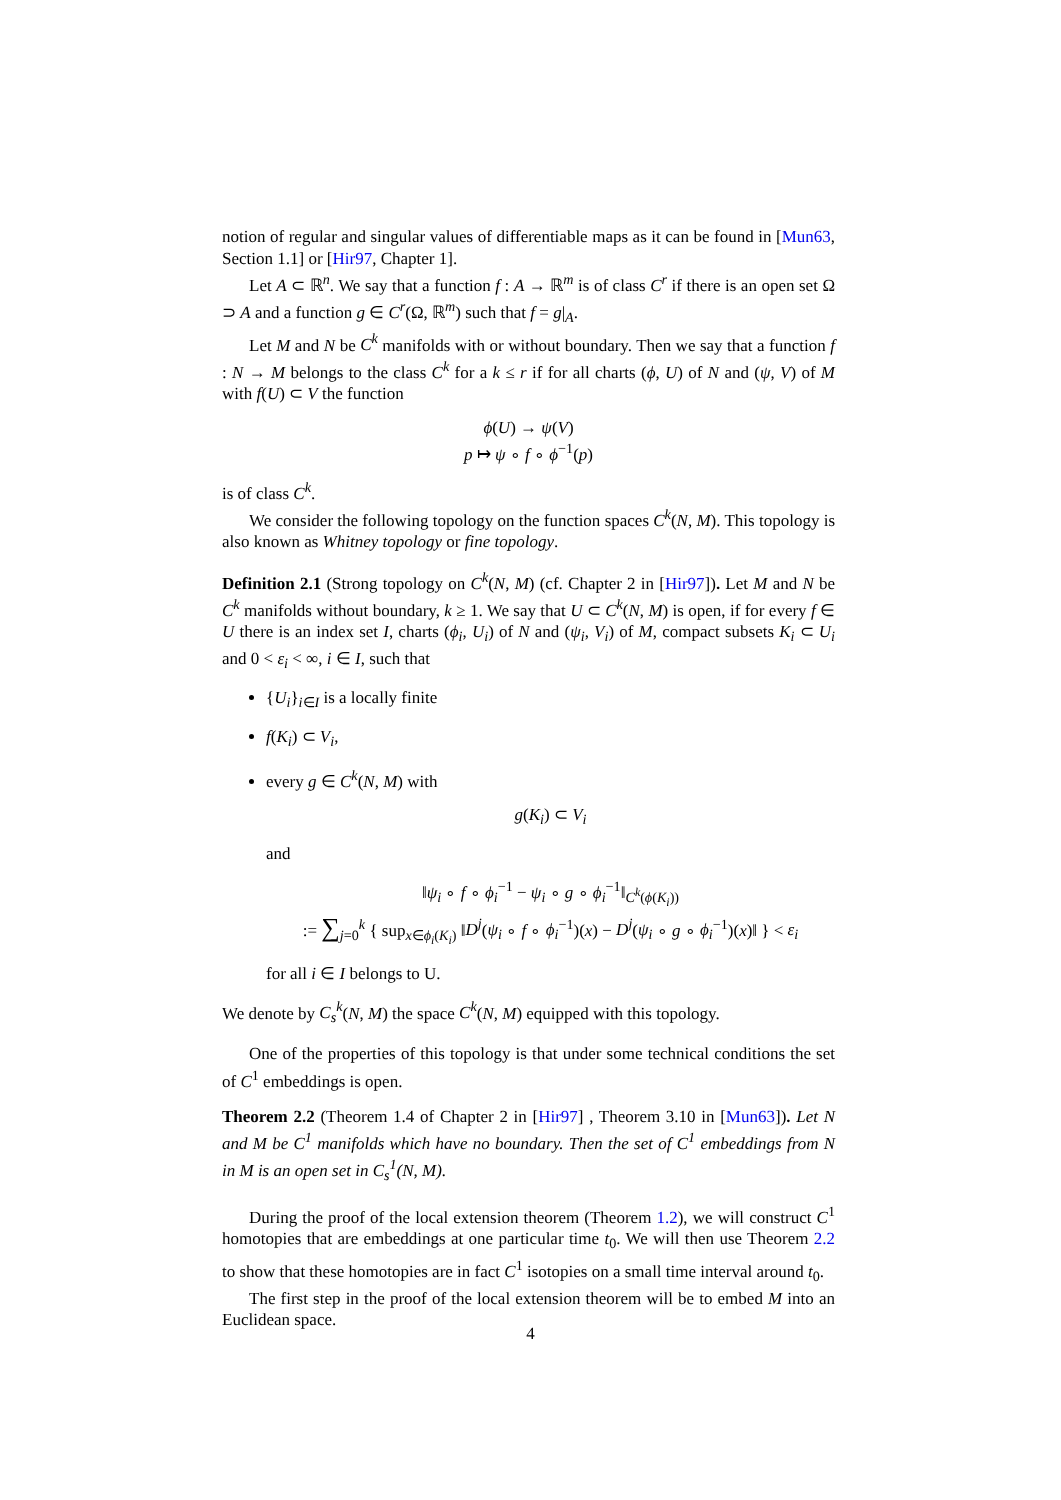notion of regular and singular values of differentiable maps as it can be found in [Mun63, Section 1.1] or [Hir97, Chapter 1].
Let A ⊂ ℝ<sup>n</sup>. We say that a function f : A → ℝ<sup>m</sup> is of class C<sup>r</sup> if there is an open set Ω ⊃ A and a function g ∈ C<sup>r</sup>(Ω, ℝ<sup>m</sup>) such that f = g|<sub>A</sub>.
Let M and N be C<sup>k</sup> manifolds with or without boundary. Then we say that a function f : N → M belongs to the class C<sup>k</sup> for a k ≤ r if for all charts (ϕ, U) of N and (ψ, V) of M with f(U) ⊂ V the function
ϕ(U) → ψ(V)
p ↦ ψ ∘ f ∘ ϕ<sup>−1</sup>(p)
is of class C<sup>k</sup>.
We consider the following topology on the function spaces C<sup>k</sup>(N, M). This topology is also known as Whitney topology or fine topology.
Definition 2.1 (Strong topology on C<sup>k</sup>(N, M) (cf. Chapter 2 in [Hir97]). Let M and N be C<sup>k</sup> manifolds without boundary, k ≥ 1. We say that U ⊂ C<sup>k</sup>(N, M) is open, if for every f ∈ U there is an index set I, charts (ϕ<sub>i</sub>, U<sub>i</sub>) of N and (ψ<sub>i</sub>, V<sub>i</sub>) of M, compact subsets K<sub>i</sub> ⊂ U<sub>i</sub> and 0 < ε<sub>i</sub> < ∞, i ∈ I, such that
{U<sub>i</sub>}<sub>i∈I</sub> is a locally finite
f(K<sub>i</sub>) ⊂ V<sub>i</sub>,
every g ∈ C<sup>k</sup>(N, M) with
g(K<sub>i</sub>) ⊂ V<sub>i</sub>
and
‖ψ<sub>i</sub> ∘ f ∘ ϕ<sub>i</sub><sup>−1</sup> − ψ<sub>i</sub> ∘ g ∘ ϕ<sub>i</sub><sup>−1</sup>‖<sub>C<sup>k</sup>(ϕ(K<sub>i</sub>))</sub>
:= ∑<sub>j=0</sub><sup>k</sup> { sup<sub>x∈ϕ<sub>i</sub>(K<sub>i</sub>)</sub> ‖D<sup>j</sup>(ψ<sub>i</sub> ∘ f ∘ ϕ<sub>i</sub><sup>−1</sup>)(x) − D<sup>j</sup>(ψ<sub>i</sub> ∘ g ∘ ϕ<sub>i</sub><sup>−1</sup>)(x)‖ } < ε<sub>i</sub>
for all i ∈ I belongs to U.
We denote by C<sub>s</sub><sup>k</sup>(N, M) the space C<sup>k</sup>(N, M) equipped with this topology.
One of the properties of this topology is that under some technical conditions the set of C<sup>1</sup> embeddings is open.
Theorem 2.2 (Theorem 1.4 of Chapter 2 in [Hir97] , Theorem 3.10 in [Mun63]). Let N and M be C<sup>1</sup> manifolds which have no boundary. Then the set of C<sup>1</sup> embeddings from N in M is an open set in C<sub>s</sub><sup>1</sup>(N, M).
During the proof of the local extension theorem (Theorem 1.2), we will construct C<sup>1</sup> homotopies that are embeddings at one particular time t<sub>0</sub>. We will then use Theorem 2.2 to show that these homotopies are in fact C<sup>1</sup> isotopies on a small time interval around t<sub>0</sub>.
The first step in the proof of the local extension theorem will be to embed M into an Euclidean space.
4